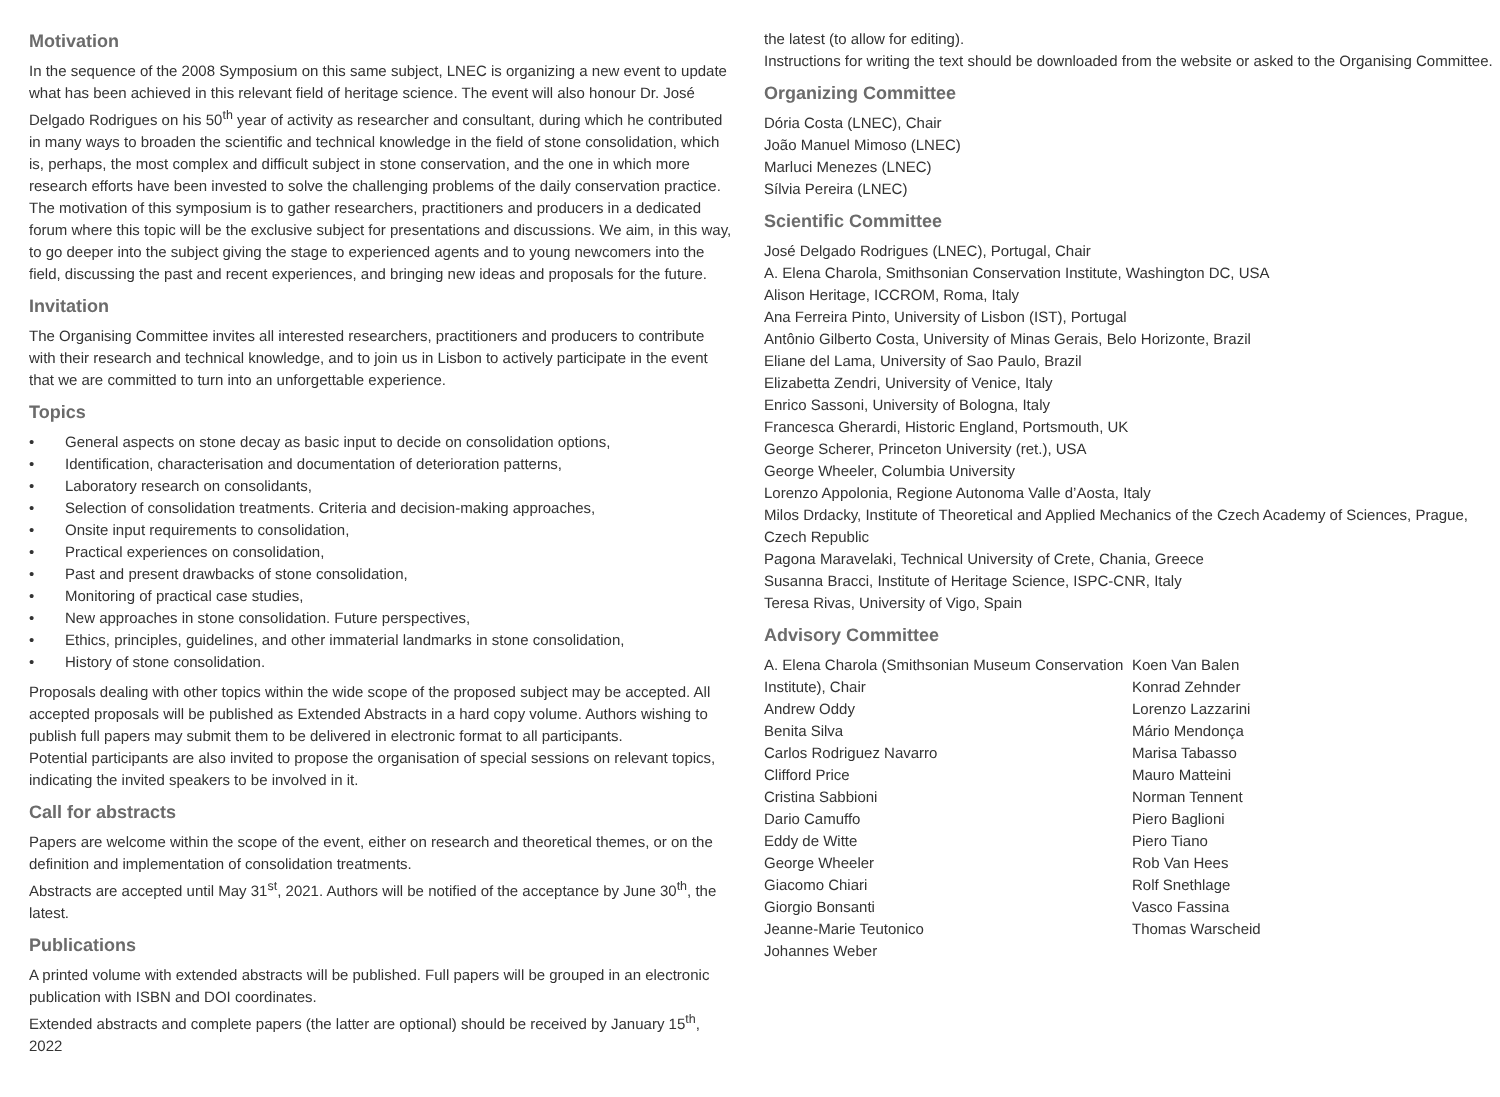Motivation
In the sequence of the 2008 Symposium on this same subject, LNEC is organizing a new event to update what has been achieved in this relevant field of heritage science. The event will also honour Dr. José Delgado Rodrigues on his 50<sup>th</sup> year of activity as researcher and consultant, during which he contributed in many ways to broaden the scientific and technical knowledge in the field of stone consolidation, which is, perhaps, the most complex and difficult subject in stone conservation, and the one in which more research efforts have been invested to solve the challenging problems of the daily conservation practice.
The motivation of this symposium is to gather researchers, practitioners and producers in a dedicated forum where this topic will be the exclusive subject for presentations and discussions. We aim, in this way, to go deeper into the subject giving the stage to experienced agents and to young newcomers into the field, discussing the past and recent experiences, and bringing new ideas and proposals for the future.
Invitation
The Organising Committee invites all interested researchers, practitioners and producers to contribute with their research and technical knowledge, and to join us in Lisbon to actively participate in the event that we are committed to turn into an unforgettable experience.
Topics
• General aspects on stone decay as basic input to decide on consolidation options,
• Identification, characterisation and documentation of deterioration patterns,
• Laboratory research on consolidants,
• Selection of consolidation treatments. Criteria and decision-making approaches,
• Onsite input requirements to consolidation,
• Practical experiences on consolidation,
• Past and present drawbacks of stone consolidation,
• Monitoring of practical case studies,
• New approaches in stone consolidation. Future perspectives,
• Ethics, principles, guidelines, and other immaterial landmarks in stone consolidation,
• History of stone consolidation.
Proposals dealing with other topics within the wide scope of the proposed subject may be accepted. All accepted proposals will be published as Extended Abstracts in a hard copy volume. Authors wishing to publish full papers may submit them to be delivered in electronic format to all participants.
Potential participants are also invited to propose the organisation of special sessions on relevant topics, indicating the invited speakers to be involved in it.
Call for abstracts
Papers are welcome within the scope of the event, either on research and theoretical themes, or on the definition and implementation of consolidation treatments.
Abstracts are accepted until May 31<sup>st</sup>, 2021. Authors will be notified of the acceptance by June 30<sup>th</sup>, the latest.
Publications
A printed volume with extended abstracts will be published. Full papers will be grouped in an electronic publication with ISBN and DOI coordinates.
Extended abstracts and complete papers (the latter are optional) should be received by January 15<sup>th</sup>, 2022
the latest (to allow for editing).
Instructions for writing the text should be downloaded from the website or asked to the Organising Committee.
Organizing Committee
Dória Costa (LNEC), Chair
João Manuel Mimoso (LNEC)
Marluci Menezes (LNEC)
Sílvia Pereira (LNEC)
Scientific Committee
José Delgado Rodrigues (LNEC), Portugal, Chair
A. Elena Charola, Smithsonian Conservation Institute, Washington DC, USA
Alison Heritage, ICCROM, Roma, Italy
Ana Ferreira Pinto, University of Lisbon (IST), Portugal
Antônio Gilberto Costa, University of Minas Gerais, Belo Horizonte, Brazil
Eliane del Lama, University of Sao Paulo, Brazil
Elizabetta Zendri, University of Venice, Italy
Enrico Sassoni, University of Bologna, Italy
Francesca Gherardi, Historic England, Portsmouth, UK
George Scherer, Princeton University (ret.), USA
George Wheeler, Columbia University
Lorenzo Appolonia, Regione Autonoma Valle d’Aosta, Italy
Milos Drdacky, Institute of Theoretical and Applied Mechanics of the Czech Academy of Sciences, Prague, Czech Republic
Pagona Maravelaki, Technical University of Crete, Chania, Greece
Susanna Bracci, Institute of Heritage Science, ISPC-CNR, Italy
Teresa Rivas, University of Vigo, Spain
Advisory Committee
A. Elena Charola (Smithsonian Museum Conservation Institute), Chair
Andrew Oddy
Benita Silva
Carlos Rodriguez Navarro
Clifford Price
Cristina Sabbioni
Dario Camuffo
Eddy de Witte
George Wheeler
Giacomo Chiari
Giorgio Bonsanti
Jeanne-Marie Teutonico
Johannes Weber
Koen Van Balen
Konrad Zehnder
Lorenzo Lazzarini
Mário Mendonça
Marisa Tabasso
Mauro Matteini
Norman Tennent
Piero Baglioni
Piero Tiano
Rob Van Hees
Rolf Snethlage
Vasco Fassina
Thomas Warscheid